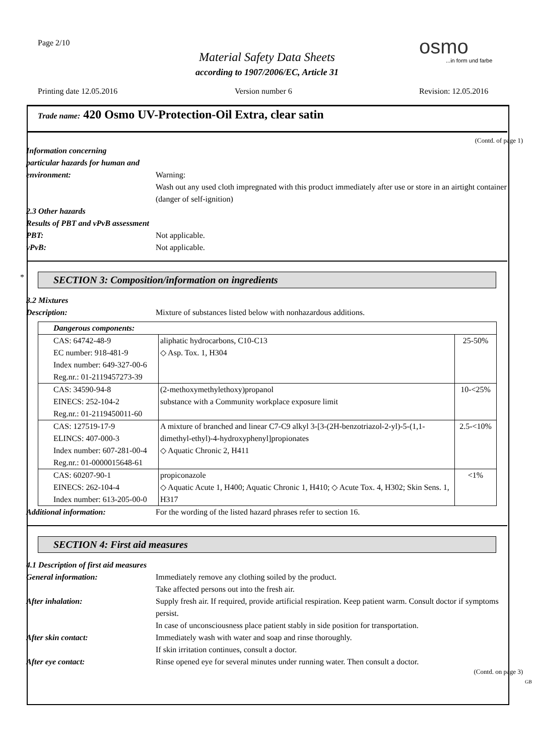Page 2/10 osmo
...in form und farbe
Material Safety Data Sheets
according to 1907/2006/EC, Article 31
Printing date 12.05.2016 Version number 6 Revision: 12.05.2016
Trade name: 420 Osmo UV-Protection-Oil Extra, clear satin
(Contd. of page 1)
Information concerning
particular hazards for human and
environment:
Warning:
Wash out any used cloth impregnated with this product immediately after use or store in an airtight container (danger of self-ignition)
2.3 Other hazards
Results of PBT and vPvB assessment
PBT: Not applicable.
vPvB: Not applicable.
*
SECTION 3: Composition/information on ingredients
3.2 Mixtures
Description: Mixture of substances listed below with nonhazardous additions.
| Dangerous components: | | |
| CAS: 64742-48-9 EC number: 918-481-9 Index number: 649-327-00-6 Reg.nr.: 01-2119457273-39 | aliphatic hydrocarbons, C10-C13 ◇ Asp. Tox. 1, H304 | 25-50% |
| CAS: 34590-94-8 EINECS: 252-104-2 Reg.nr.: 01-2119450011-60 | (2-methoxymethylethoxy)propanol substance with a Community workplace exposure limit | 10-<25% |
| CAS: 127519-17-9 ELINCS: 407-000-3 Index number: 607-281-00-4 Reg.nr.: 01-0000015648-61 | A mixture of branched and linear C7-C9 alkyl 3-[3-(2H-benzotriazol-2-yl)-5-(1,1-dimethyl-ethyl)-4-hydroxyphenyl]propionates ◇ Aquatic Chronic 2, H411 | 2.5-<10% |
| CAS: 60207-90-1 EINECS: 262-104-4 Index number: 613-205-00-0 | propiconazole ◇ Aquatic Acute 1, H400; Aquatic Chronic 1, H410; ◇ Acute Tox. 4, H302; Skin Sens. 1, H317 | <1% |
Additional information: For the wording of the listed hazard phrases refer to section 16.
SECTION 4: First aid measures
4.1 Description of first aid measures
General information: Immediately remove any clothing soiled by the product.
Take affected persons out into the fresh air.
After inhalation: Supply fresh air. If required, provide artificial respiration. Keep patient warm. Consult doctor if symptoms persist.
In case of unconsciousness place patient stably in side position for transportation.
After skin contact: Immediately wash with water and soap and rinse thoroughly.
If skin irritation continues, consult a doctor.
After eye contact: Rinse opened eye for several minutes under running water. Then consult a doctor.
(Contd. on page 3)
GB